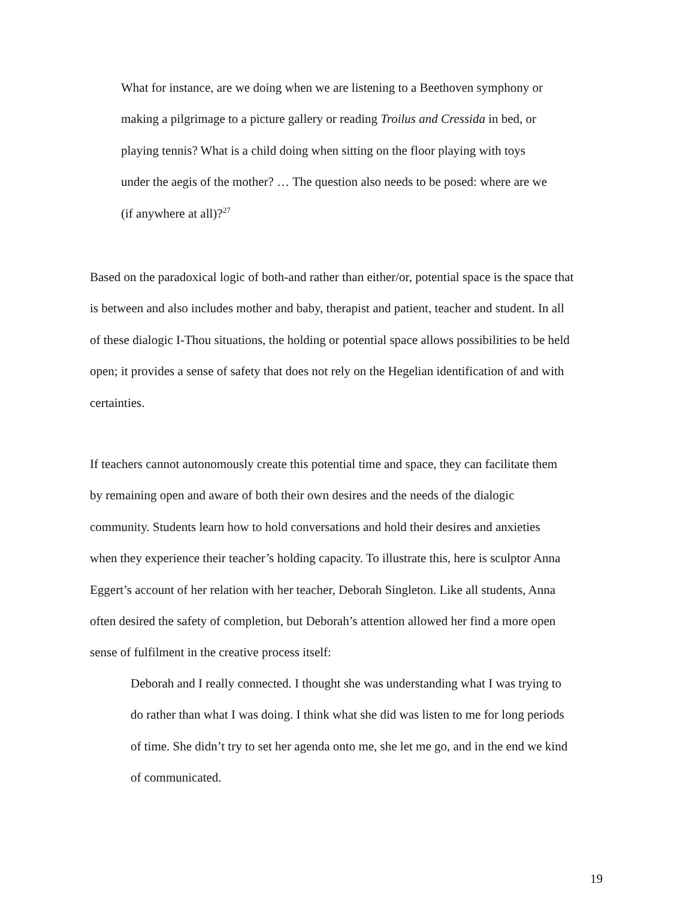What for instance, are we doing when we are listening to a Beethoven symphony or
making a pilgrimage to a picture gallery or reading Troilus and Cressida in bed, or
playing tennis? What is a child doing when sitting on the floor playing with toys
under the aegis of the mother? … The question also needs to be posed: where are we
(if anywhere at all)?<sup>27</sup>
Based on the paradoxical logic of both-and rather than either/or, potential space is the space that
is between and also includes mother and baby, therapist and patient, teacher and student. In all
of these dialogic I-Thou situations, the holding or potential space allows possibilities to be held
open; it provides a sense of safety that does not rely on the Hegelian identification of and with
certainties.
If teachers cannot autonomously create this potential time and space, they can facilitate them
by remaining open and aware of both their own desires and the needs of the dialogic
community. Students learn how to hold conversations and hold their desires and anxieties
when they experience their teacher’s holding capacity. To illustrate this, here is sculptor Anna
Eggert’s account of her relation with her teacher, Deborah Singleton. Like all students, Anna
often desired the safety of completion, but Deborah’s attention allowed her find a more open
sense of fulfilment in the creative process itself:
Deborah and I really connected. I thought she was understanding what I was trying to
do rather than what I was doing. I think what she did was listen to me for long periods
of time. She didn’t try to set her agenda onto me, she let me go, and in the end we kind
of communicated.
19